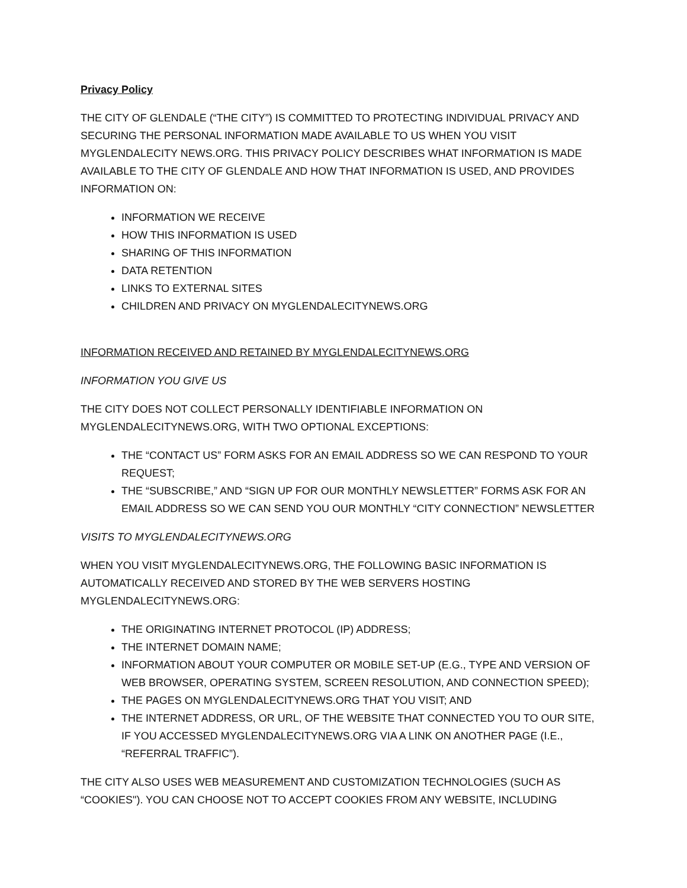Privacy Policy
THE CITY OF GLENDALE (“THE CITY”) IS COMMITTED TO PROTECTING INDIVIDUAL PRIVACY AND SECURING THE PERSONAL INFORMATION MADE AVAILABLE TO US WHEN YOU VISIT MYGLENDALECITY NEWS.ORG. THIS PRIVACY POLICY DESCRIBES WHAT INFORMATION IS MADE AVAILABLE TO THE CITY OF GLENDALE AND HOW THAT INFORMATION IS USED, AND PROVIDES INFORMATION ON:
INFORMATION WE RECEIVE
HOW THIS INFORMATION IS USED
SHARING OF THIS INFORMATION
DATA RETENTION
LINKS TO EXTERNAL SITES
CHILDREN AND PRIVACY ON MYGLENDALECITYNEWS.ORG
INFORMATION RECEIVED AND RETAINED BY MYGLENDALECITYNEWS.ORG
INFORMATION YOU GIVE US
THE CITY DOES NOT COLLECT PERSONALLY IDENTIFIABLE INFORMATION ON MYGLENDALECITYNEWS.ORG, WITH TWO OPTIONAL EXCEPTIONS:
THE “CONTACT US” FORM ASKS FOR AN EMAIL ADDRESS SO WE CAN RESPOND TO YOUR REQUEST;
THE “SUBSCRIBE,” AND “SIGN UP FOR OUR MONTHLY NEWSLETTER” FORMS ASK FOR AN EMAIL ADDRESS SO WE CAN SEND YOU OUR MONTHLY “CITY CONNECTION” NEWSLETTER
VISITS TO MYGLENDALECITYNEWS.ORG
WHEN YOU VISIT MYGLENDALECITYNEWS.ORG, THE FOLLOWING BASIC INFORMATION IS AUTOMATICALLY RECEIVED AND STORED BY THE WEB SERVERS HOSTING MYGLENDALECITYNEWS.ORG:
THE ORIGINATING INTERNET PROTOCOL (IP) ADDRESS;
THE INTERNET DOMAIN NAME;
INFORMATION ABOUT YOUR COMPUTER OR MOBILE SET-UP (E.G., TYPE AND VERSION OF WEB BROWSER, OPERATING SYSTEM, SCREEN RESOLUTION, AND CONNECTION SPEED);
THE PAGES ON MYGLENDALECITYNEWS.ORG THAT YOU VISIT; AND
THE INTERNET ADDRESS, OR URL, OF THE WEBSITE THAT CONNECTED YOU TO OUR SITE, IF YOU ACCESSED MYGLENDALECITYNEWS.ORG VIA A LINK ON ANOTHER PAGE (I.E., “REFERRAL TRAFFIC”).
THE CITY ALSO USES WEB MEASUREMENT AND CUSTOMIZATION TECHNOLOGIES (SUCH AS “COOKIES"). YOU CAN CHOOSE NOT TO ACCEPT COOKIES FROM ANY WEBSITE, INCLUDING